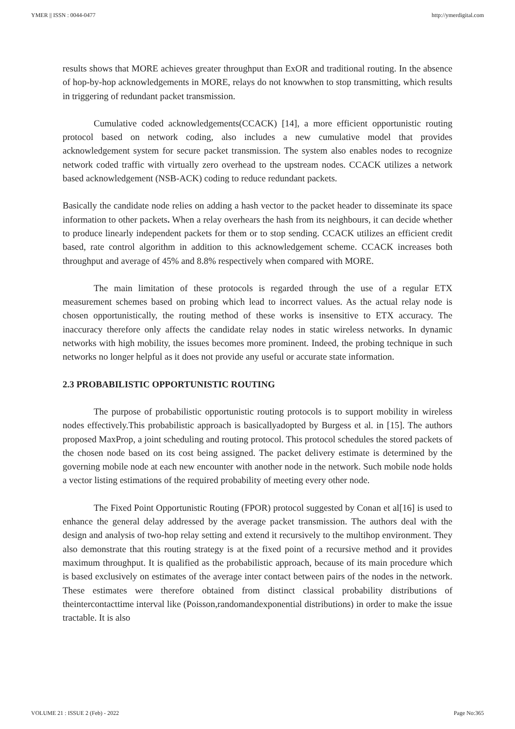YMER || ISSN : 0044-0477 http://ymerdigital.com
results shows that MORE achieves greater throughput than ExOR and traditional routing. In the absence of hop-by-hop acknowledgements in MORE, relays do not knowwhen to stop transmitting, which results in triggering of redundant packet transmission.
Cumulative coded acknowledgements(CCACK) [14], a more efficient opportunistic routing protocol based on network coding, also includes a new cumulative model that provides acknowledgement system for secure packet transmission. The system also enables nodes to recognize network coded traffic with virtually zero overhead to the upstream nodes. CCACK utilizes a network based acknowledgement (NSB-ACK) coding to reduce redundant packets.
Basically the candidate node relies on adding a hash vector to the packet header to disseminate its space information to other packets. When a relay overhears the hash from its neighbours, it can decide whether to produce linearly independent packets for them or to stop sending. CCACK utilizes an efficient credit based, rate control algorithm in addition to this acknowledgement scheme. CCACK increases both throughput and average of 45% and 8.8% respectively when compared with MORE.
The main limitation of these protocols is regarded through the use of a regular ETX measurement schemes based on probing which lead to incorrect values. As the actual relay node is chosen opportunistically, the routing method of these works is insensitive to ETX accuracy. The inaccuracy therefore only affects the candidate relay nodes in static wireless networks. In dynamic networks with high mobility, the issues becomes more prominent. Indeed, the probing technique in such networks no longer helpful as it does not provide any useful or accurate state information.
2.3 PROBABILISTIC OPPORTUNISTIC ROUTING
The purpose of probabilistic opportunistic routing protocols is to support mobility in wireless nodes effectively.This probabilistic approach is basicallyadopted by Burgess et al. in [15]. The authors proposed MaxProp, a joint scheduling and routing protocol. This protocol schedules the stored packets of the chosen node based on its cost being assigned. The packet delivery estimate is determined by the governing mobile node at each new encounter with another node in the network. Such mobile node holds a vector listing estimations of the required probability of meeting every other node.
The Fixed Point Opportunistic Routing (FPOR) protocol suggested by Conan et al[16] is used to enhance the general delay addressed by the average packet transmission. The authors deal with the design and analysis of two-hop relay setting and extend it recursively to the multihop environment. They also demonstrate that this routing strategy is at the fixed point of a recursive method and it provides maximum throughput. It is qualified as the probabilistic approach, because of its main procedure which is based exclusively on estimates of the average inter contact between pairs of the nodes in the network. These estimates were therefore obtained from distinct classical probability distributions of theintercontacttime interval like (Poisson,randomandexponential distributions) in order to make the issue tractable. It is also
VOLUME 21 : ISSUE 2 (Feb) - 2022 Page No:365